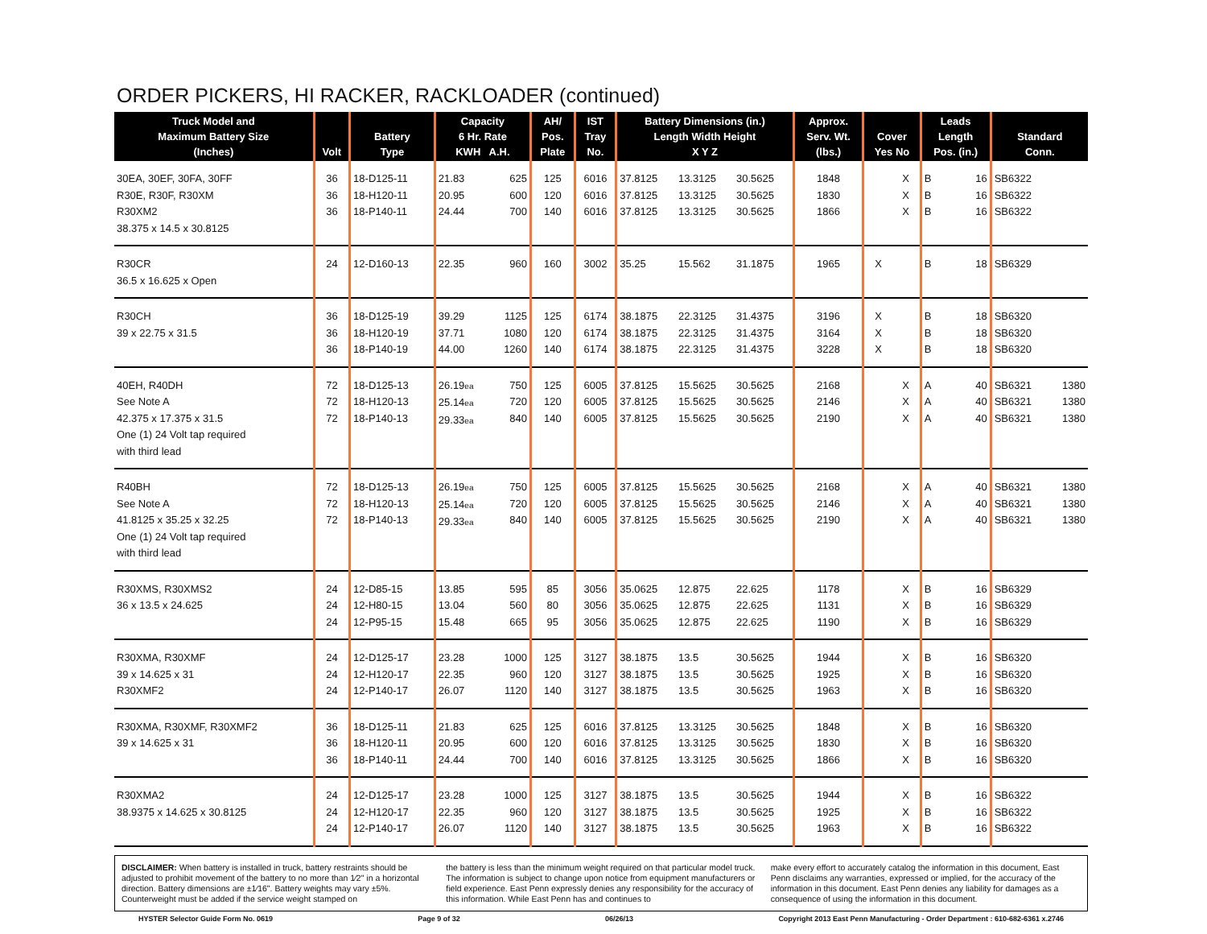ORDER PICKERS, HI RACKER, RACKLOADER (continued)
| Truck Model and Maximum Battery Size (Inches) | Volt | Battery Type | Capacity 6 Hr. Rate KWH A.H. | | AH/ Pos. Plate | IST Tray No. | Battery Dimensions (in.) Length Width Height X Y Z | | | Approx. Serv. Wt. (lbs.) | Cover Yes No | | Leads Length Pos. (in.) | | Standard Conn. | |
| --- | --- | --- | --- | --- | --- | --- | --- | --- | --- | --- | --- | --- | --- | --- | --- | --- |
| 30EA, 30EF, 30FA, 30FF R30E, R30F, R30XM R30XM2 38.375 x 14.5 x 30.8125 | 36 36 36 | 18-D125-11 18-H120-11 18-P140-11 | 21.83 20.95 24.44 | 625 600 700 | 125 120 140 | 6016 6016 6016 | 37.8125 37.8125 37.8125 | 13.3125 13.3125 13.3125 | 30.5625 30.5625 30.5625 | 1848 1830 1866 | | X X X | B B B | 16 16 16 | SB6322 SB6322 SB6322 | |
| R30CR 36.5 x 16.625 x Open | 24 | 12-D160-13 | 22.35 | 960 | 160 | 3002 | 35.25 | 15.562 | 31.1875 | 1965 | X | | B | 18 | SB6329 | |
| R30CH 39 x 22.75 x 31.5 | 36 36 36 | 18-D125-19 18-H120-19 18-P140-19 | 39.29 37.71 44.00 | 1125 1080 1260 | 125 120 140 | 6174 6174 6174 | 38.1875 38.1875 38.1875 | 22.3125 22.3125 22.3125 | 31.4375 31.4375 31.4375 | 3196 3164 3228 | X X X | | B B B | 18 18 18 | SB6320 SB6320 SB6320 | |
| 40EH, R40DH See Note A 42.375 x 17.375 x 31.5 One (1) 24 Volt tap required with third lead | 72 72 72 | 18-D125-13 18-H120-13 18-P140-13 | 26.19 ea 25.14 ea 29.33 ea | 750 720 840 | 125 120 140 | 6005 6005 6005 | 37.8125 37.8125 37.8125 | 15.5625 15.5625 15.5625 | 30.5625 30.5625 30.5625 | 2168 2146 2190 | | X X X | A A A | 40 40 40 | SB6321 SB6321 SB6321 | 1380 1380 1380 |
| R40BH See Note A 41.8125 x 35.25 x 32.25 One (1) 24 Volt tap required with third lead | 72 72 72 | 18-D125-13 18-H120-13 18-P140-13 | 26.19 ea 25.14 ea 29.33 ea | 750 720 840 | 125 120 140 | 6005 6005 6005 | 37.8125 37.8125 37.8125 | 15.5625 15.5625 15.5625 | 30.5625 30.5625 30.5625 | 2168 2146 2190 | | X X X | A A A | 40 40 40 | SB6321 SB6321 SB6321 | 1380 1380 1380 |
| R30XMS, R30XMS2 36 x 13.5 x 24.625 | 24 24 24 | 12-D85-15 12-H80-15 12-P95-15 | 13.85 13.04 15.48 | 595 560 665 | 85 80 95 | 3056 3056 3056 | 35.0625 35.0625 35.0625 | 12.875 12.875 12.875 | 22.625 22.625 22.625 | 1178 1131 1190 | | X X X | B B B | 16 16 16 | SB6329 SB6329 SB6329 | |
| R30XMA, R30XMF 39 x 14.625 x 31 R30XMF2 | 24 24 24 | 12-D125-17 12-H120-17 12-P140-17 | 23.28 22.35 26.07 | 1000 960 1120 | 125 120 140 | 3127 3127 3127 | 38.1875 38.1875 38.1875 | 13.5 13.5 13.5 | 30.5625 30.5625 30.5625 | 1944 1925 1963 | | X X X | B B B | 16 16 16 | SB6320 SB6320 SB6320 | |
| R30XMA, R30XMF, R30XMF2 39 x 14.625 x 31 | 36 36 36 | 18-D125-11 18-H120-11 18-P140-11 | 21.83 20.95 24.44 | 625 600 700 | 125 120 140 | 6016 6016 6016 | 37.8125 37.8125 37.8125 | 13.3125 13.3125 13.3125 | 30.5625 30.5625 30.5625 | 1848 1830 1866 | | X X X | B B B | 16 16 16 | SB6320 SB6320 SB6320 | |
| R30XMA2 38.9375 x 14.625 x 30.8125 | 24 24 24 | 12-D125-17 12-H120-17 12-P140-17 | 23.28 22.35 26.07 | 1000 960 1120 | 125 120 140 | 3127 3127 3127 | 38.1875 38.1875 38.1875 | 13.5 13.5 13.5 | 30.5625 30.5625 30.5625 | 1944 1925 1963 | | X X X | B B B | 16 16 16 | SB6322 SB6322 SB6322 | |
DISCLAIMER: When battery is installed in truck, battery restraints should be adjusted to prohibit movement of the battery to no more than 1⁄2" in a horizontal direction. Battery dimensions are ±1⁄16". Battery weights may vary ±5%. Counterweight must be added if the service weight stamped on
the battery is less than the minimum weight required on that particular model truck. The information is subject to change upon notice from equipment manufacturers or field experience. East Penn expressly denies any responsibility for the accuracy of this information. While East Penn has and continues to
make every effort to accurately catalog the information in this document, East Penn disclaims any warranties, expressed or implied, for the accuracy of the information in this document. East Penn denies any liability for damages as a consequence of using the information in this document.
HYSTER Selector Guide Form No. 0619 Page 9 of 32 06/26/13 Copyright 2013 East Penn Manufacturing - Order Department : 610-682-6361 x.2746